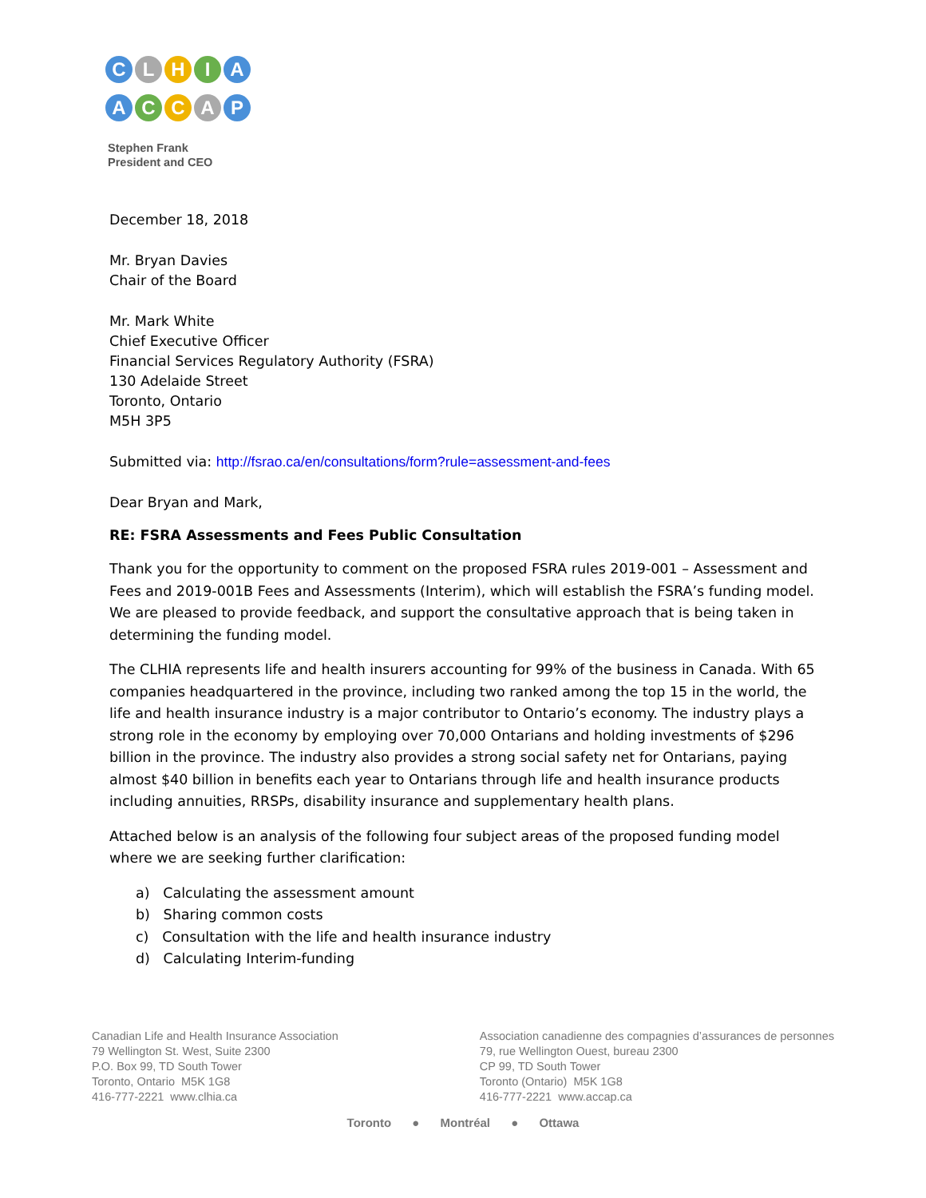C L H I A
A C C A P
Stephen Frank
President and CEO
December 18, 2018
Mr. Bryan Davies
Chair of the Board
Mr. Mark White
Chief Executive Officer
Financial Services Regulatory Authority (FSRA)
130 Adelaide Street
Toronto, Ontario
M5H 3P5
Submitted via: http://fsrao.ca/en/consultations/form?rule=assessment-and-fees
Dear Bryan and Mark,
RE: FSRA Assessments and Fees Public Consultation
Thank you for the opportunity to comment on the proposed FSRA rules 2019-001 – Assessment and Fees and 2019-001B Fees and Assessments (Interim), which will establish the FSRA’s funding model. We are pleased to provide feedback, and support the consultative approach that is being taken in determining the funding model.
The CLHIA represents life and health insurers accounting for 99% of the business in Canada. With 65 companies headquartered in the province, including two ranked among the top 15 in the world, the life and health insurance industry is a major contributor to Ontario’s economy. The industry plays a strong role in the economy by employing over 70,000 Ontarians and holding investments of $296 billion in the province. The industry also provides a strong social safety net for Ontarians, paying almost $40 billion in benefits each year to Ontarians through life and health insurance products including annuities, RRSPs, disability insurance and supplementary health plans.
Attached below is an analysis of the following four subject areas of the proposed funding model where we are seeking further clarification:
a) Calculating the assessment amount
b) Sharing common costs
c) Consultation with the life and health insurance industry
d) Calculating Interim-funding
Canadian Life and Health Insurance Association
79 Wellington St. West, Suite 2300
P.O. Box 99, TD South Tower
Toronto, Ontario M5K 1G8
416-777-2221 www.clhia.ca
Association canadienne des compagnies d’assurances de personnes
79, rue Wellington Ouest, bureau 2300
CP 99, TD South Tower
Toronto (Ontario) M5K 1G8
416-777-2221 www.accap.ca
Toronto ● Montréal ● Ottawa